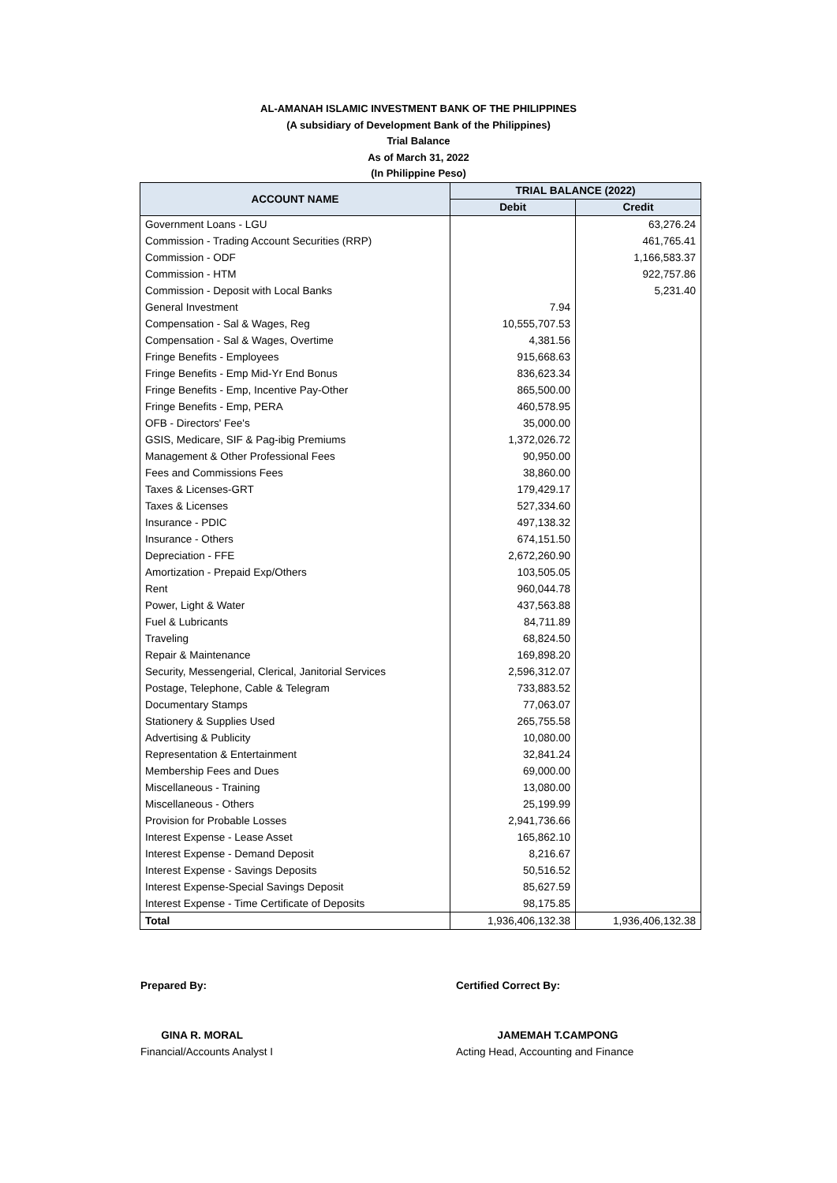AL-AMANAH ISLAMIC INVESTMENT BANK OF THE PHILIPPINES
(A subsidiary of Development Bank of the Philippines)
Trial Balance
As of March 31, 2022
(In Philippine Peso)
| ACCOUNT NAME | TRIAL BALANCE (2022) | |
| --- | --- | --- |
| | Debit | Credit |
| Government Loans - LGU | | 63,276.24 |
| Commission - Trading Account Securities (RRP) | | 461,765.41 |
| Commission - ODF | | 1,166,583.37 |
| Commission - HTM | | 922,757.86 |
| Commission - Deposit with Local Banks | | 5,231.40 |
| General Investment | 7.94 | |
| Compensation - Sal & Wages, Reg | 10,555,707.53 | |
| Compensation - Sal & Wages, Overtime | 4,381.56 | |
| Fringe Benefits - Employees | 915,668.63 | |
| Fringe Benefits - Emp Mid-Yr End Bonus | 836,623.34 | |
| Fringe Benefits - Emp, Incentive Pay-Other | 865,500.00 | |
| Fringe Benefits - Emp, PERA | 460,578.95 | |
| OFB - Directors' Fee's | 35,000.00 | |
| GSIS, Medicare, SIF & Pag-ibig Premiums | 1,372,026.72 | |
| Management & Other Professional Fees | 90,950.00 | |
| Fees and Commissions Fees | 38,860.00 | |
| Taxes & Licenses-GRT | 179,429.17 | |
| Taxes & Licenses | 527,334.60 | |
| Insurance - PDIC | 497,138.32 | |
| Insurance - Others | 674,151.50 | |
| Depreciation - FFE | 2,672,260.90 | |
| Amortization - Prepaid Exp/Others | 103,505.05 | |
| Rent | 960,044.78 | |
| Power, Light & Water | 437,563.88 | |
| Fuel & Lubricants | 84,711.89 | |
| Traveling | 68,824.50 | |
| Repair & Maintenance | 169,898.20 | |
| Security, Messengerial, Clerical, Janitorial Services | 2,596,312.07 | |
| Postage, Telephone, Cable & Telegram | 733,883.52 | |
| Documentary Stamps | 77,063.07 | |
| Stationery & Supplies Used | 265,755.58 | |
| Advertising & Publicity | 10,080.00 | |
| Representation & Entertainment | 32,841.24 | |
| Membership Fees and Dues | 69,000.00 | |
| Miscellaneous - Training | 13,080.00 | |
| Miscellaneous - Others | 25,199.99 | |
| Provision for Probable Losses | 2,941,736.66 | |
| Interest Expense - Lease Asset | 165,862.10 | |
| Interest Expense - Demand Deposit | 8,216.67 | |
| Interest Expense - Savings Deposits | 50,516.52 | |
| Interest Expense-Special Savings Deposit | 85,627.59 | |
| Interest Expense - Time Certificate of Deposits | 98,175.85 | |
| Total | 1,936,406,132.38 | 1,936,406,132.38 |
Prepared By:
GINA R. MORAL
Financial/Accounts Analyst I
Certified Correct By:
JAMEMAH T.CAMPONG
Acting Head, Accounting and Finance